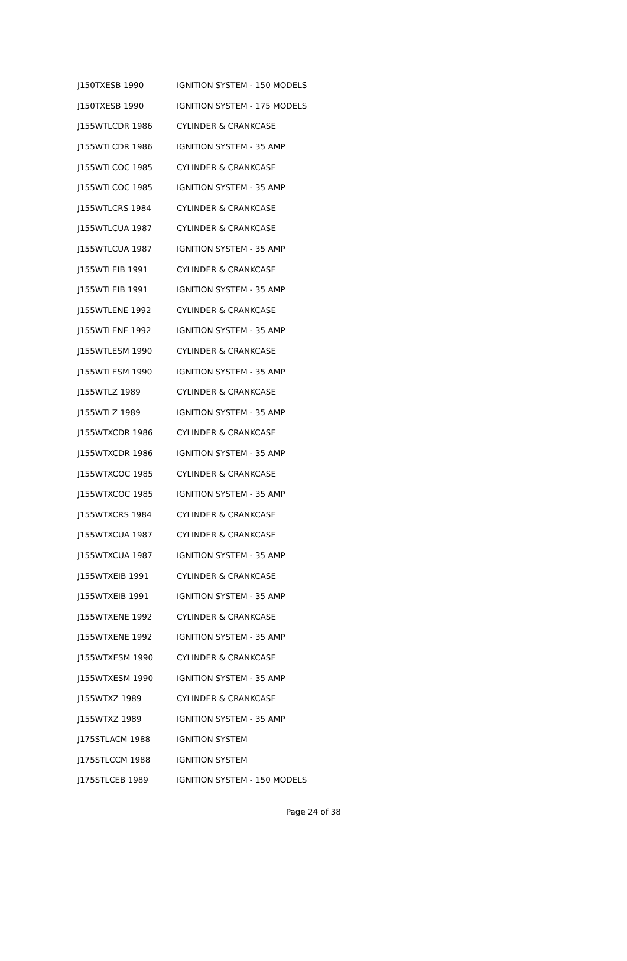| J150TXESB 1990 | IGNITION SYSTEM - 150 MODELS |
| J150TXESB 1990 | IGNITION SYSTEM - 175 MODELS |
| J155WTLCDR 1986 | CYLINDER & CRANKCASE |
| J155WTLCDR 1986 | IGNITION SYSTEM - 35 AMP |
| J155WTLCOC 1985 | CYLINDER & CRANKCASE |
| J155WTLCOC 1985 | IGNITION SYSTEM - 35 AMP |
| J155WTLCRS 1984 | CYLINDER & CRANKCASE |
| J155WTLCUA 1987 | CYLINDER & CRANKCASE |
| J155WTLCUA 1987 | IGNITION SYSTEM - 35 AMP |
| J155WTLEIB 1991 | CYLINDER & CRANKCASE |
| J155WTLEIB 1991 | IGNITION SYSTEM - 35 AMP |
| J155WTLENE 1992 | CYLINDER & CRANKCASE |
| J155WTLENE 1992 | IGNITION SYSTEM - 35 AMP |
| J155WTLESM 1990 | CYLINDER & CRANKCASE |
| J155WTLESM 1990 | IGNITION SYSTEM - 35 AMP |
| J155WTLZ 1989 | CYLINDER & CRANKCASE |
| J155WTLZ 1989 | IGNITION SYSTEM - 35 AMP |
| J155WTXCDR 1986 | CYLINDER & CRANKCASE |
| J155WTXCDR 1986 | IGNITION SYSTEM - 35 AMP |
| J155WTXCOC 1985 | CYLINDER & CRANKCASE |
| J155WTXCOC 1985 | IGNITION SYSTEM - 35 AMP |
| J155WTXCRS 1984 | CYLINDER & CRANKCASE |
| J155WTXCUA 1987 | CYLINDER & CRANKCASE |
| J155WTXCUA 1987 | IGNITION SYSTEM - 35 AMP |
| J155WTXEIB 1991 | CYLINDER & CRANKCASE |
| J155WTXEIB 1991 | IGNITION SYSTEM - 35 AMP |
| J155WTXENE 1992 | CYLINDER & CRANKCASE |
| J155WTXENE 1992 | IGNITION SYSTEM - 35 AMP |
| J155WTXESM 1990 | CYLINDER & CRANKCASE |
| J155WTXESM 1990 | IGNITION SYSTEM - 35 AMP |
| J155WTXZ 1989 | CYLINDER & CRANKCASE |
| J155WTXZ 1989 | IGNITION SYSTEM - 35 AMP |
| J175STLACM 1988 | IGNITION SYSTEM |
| J175STLCCM 1988 | IGNITION SYSTEM |
| J175STLCEB 1989 | IGNITION SYSTEM - 150 MODELS |
Page 24 of 38